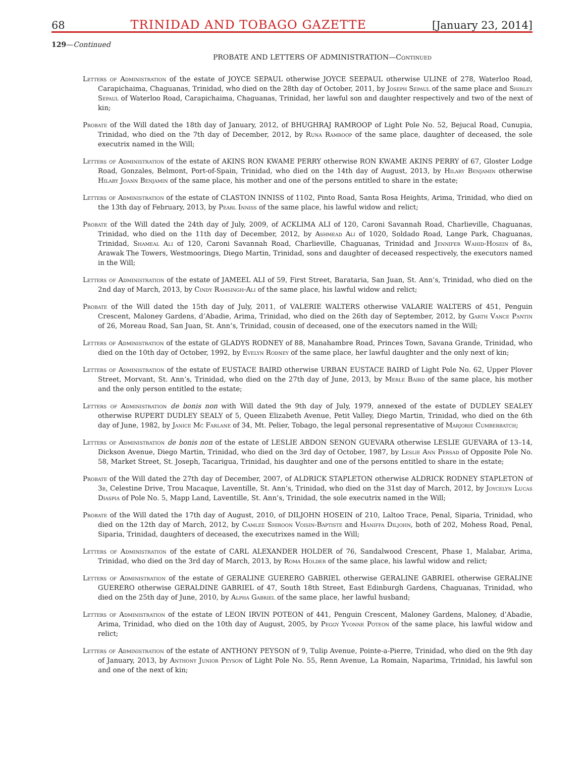68 TRINIDAD AND TOBAGO GAZETTE [January 23, 2014]
129—Continued
PROBATE AND LETTERS OF ADMINISTRATION—Continued
Letters of Administration of the estate of JOYCE SEPAUL otherwise JOYCE SEEPAUL otherwise ULINE of 278, Waterloo Road, Carapichaima, Chaguanas, Trinidad, who died on the 28th day of October, 2011, by Joseph Sepaul of the same place and Shirley Sepaul of Waterloo Road, Carapichaima, Chaguanas, Trinidad, her lawful son and daughter respectively and two of the next of kin;
Probate of the Will dated the 18th day of January, 2012, of BHUGHRAJ RAMROOP of Light Pole No. 52, Bejucal Road, Cunupia, Trinidad, who died on the 7th day of December, 2012, by Runa Ramroop of the same place, daughter of deceased, the sole executrix named in the Will;
Letters of Administration of the estate of AKINS RON KWAME PERRY otherwise RON KWAME AKINS PERRY of 67, Gloster Lodge Road, Gonzales, Belmont, Port-of-Spain, Trinidad, who died on the 14th day of August, 2013, by Hilary Benjamin otherwise Hilary Joann Benjamin of the same place, his mother and one of the persons entitled to share in the estate;
Letters of Administration of the estate of CLASTON INNISS of 1102, Pinto Road, Santa Rosa Heights, Arima, Trinidad, who died on the 13th day of February, 2013, by Pearl Inniss of the same place, his lawful widow and relict;
Probate of the Will dated the 24th day of July, 2009, of ACKLIMA ALI of 120, Caroni Savannah Road, Charlieville, Chaguanas, Trinidad, who died on the 11th day of December, 2012, by Ashmead Ali of 1020, Soldado Road, Lange Park, Chaguanas, Trinidad, Shameal Ali of 120, Caroni Savannah Road, Charlieville, Chaguanas, Trinidad and Jennifer Wahid-Hosein of 8a, Arawak The Towers, Westmoorings, Diego Martin, Trinidad, sons and daughter of deceased respectively, the executors named in the Will;
Letters of Administration of the estate of JAMEEL ALI of 59, First Street, Barataria, San Juan, St. Ann’s, Trinidad, who died on the 2nd day of March, 2013, by Cindy Ramsingh-Ali of the same place, his lawful widow and relict;
Probate of the Will dated the 15th day of July, 2011, of VALERIE WALTERS otherwise VALARIE WALTERS of 451, Penguin Crescent, Maloney Gardens, d’Abadie, Arima, Trinidad, who died on the 26th day of September, 2012, by Garth Vance Pantin of 26, Moreau Road, San Juan, St. Ann’s, Trinidad, cousin of deceased, one of the executors named in the Will;
Letters of Administration of the estate of GLADYS RODNEY of 88, Manahambre Road, Princes Town, Savana Grande, Trinidad, who died on the 10th day of October, 1992, by Evelyn Rodney of the same place, her lawful daughter and the only next of kin;
Letters of Administration of the estate of EUSTACE BAIRD otherwise URBAN EUSTACE BAIRD of Light Pole No. 62, Upper Plover Street, Morvant, St. Ann’s, Trinidad, who died on the 27th day of June, 2013, by Merle Baird of the same place, his mother and the only person entitled to the estate;
Letters of Administration de bonis non with Will dated the 9th day of July, 1979, annexed of the estate of DUDLEY SEALEY otherwise RUPERT DUDLEY SEALY of 5, Queen Elizabeth Avenue, Petit Valley, Diego Martin, Trinidad, who died on the 6th day of June, 1982, by Janice Mc Farlane of 34, Mt. Pelier, Tobago, the legal personal representative of Marjorie Cumberbatch;
Letters of Administration de bonis non of the estate of LESLIE ABDON SENON GUEVARA otherwise LESLIE GUEVARA of 13–14, Dickson Avenue, Diego Martin, Trinidad, who died on the 3rd day of October, 1987, by Leslie Ann Persad of Opposite Pole No. 58, Market Street, St. Joseph, Tacarigua, Trinidad, his daughter and one of the persons entitled to share in the estate;
Probate of the Will dated the 27th day of December, 2007, of ALDRICK STAPLETON otherwise ALDRICK RODNEY STAPLETON of 3b, Celestine Drive, Trou Macaque, Laventille, St. Ann’s, Trinidad, who died on the 31st day of March, 2012, by Joycelyn Lucas Diaspia of Pole No. 5, Mapp Land, Laventille, St. Ann’s, Trinidad, the sole executrix named in the Will;
Probate of the Will dated the 17th day of August, 2010, of DILJOHN HOSEIN of 210, Laltoo Trace, Penal, Siparia, Trinidad, who died on the 12th day of March, 2012, by Camlee Shiroon Voisin-Baptiste and Haniffa Diljohn, both of 202, Mohess Road, Penal, Siparia, Trinidad, daughters of deceased, the executrixes named in the Will;
Letters of Administration of the estate of CARL ALEXANDER HOLDER of 76, Sandalwood Crescent, Phase 1, Malabar, Arima, Trinidad, who died on the 3rd day of March, 2013, by Roma Holder of the same place, his lawful widow and relict;
Letters of Administration of the estate of GERALINE GUERERO GABRIEL otherwise GERALINE GABRIEL otherwise GERALINE GUERERO otherwise GERALDINE GABRIEL of 47, South 18th Street, East Edinburgh Gardens, Chaguanas, Trinidad, who died on the 25th day of June, 2010, by Alpha Gabriel of the same place, her lawful husband;
Letters of Administration of the estate of LEON IRVIN POTEON of 441, Penguin Crescent, Maloney Gardens, Maloney, d’Abadie, Arima, Trinidad, who died on the 10th day of August, 2005, by Peggy Yvonne Poteon of the same place, his lawful widow and relict;
Letters of Administration of the estate of ANTHONY PEYSON of 9, Tulip Avenue, Pointe-a-Pierre, Trinidad, who died on the 9th day of January, 2013, by Anthony Junior Peyson of Light Pole No. 55, Renn Avenue, La Romain, Naparima, Trinidad, his lawful son and one of the next of kin;